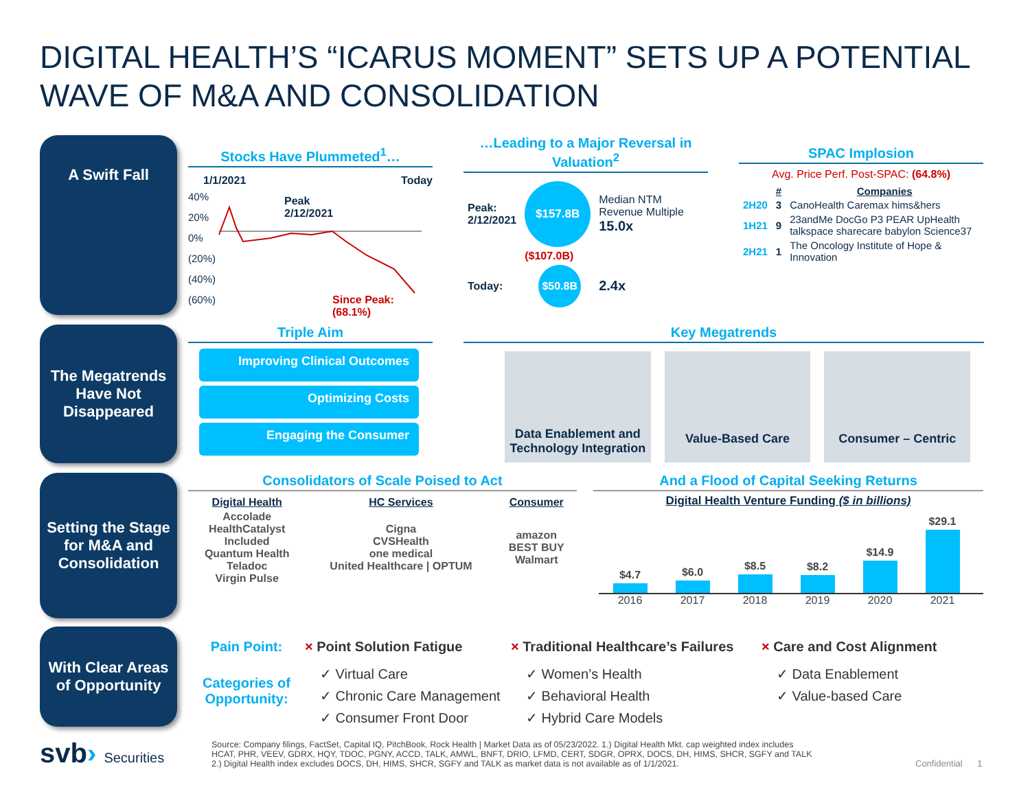DIGITAL HEALTH’S “ICARUS MOMENT” SETS UP A POTENTIAL WAVE OF M&A AND CONSOLIDATION
A Swift Fall
Stocks Have Plummeted<sup>1</sup>…
1/1/2021 Today
40%
20%
0%
(20%)
(40%)
(60%)
Peak
2/12/2021
Since Peak: (68.1%)
…Leading to a Major Reversal in Valuation<sup>2</sup>
| Peak: 2/12/2021 | $157.8B | Median NTM Revenue Multiple 15.0x |
| | ($107.0B) | |
| Today: | $50.8B | 2.4x |
SPAC Implosion
Avg. Price Perf. Post-SPAC: (64.8%)
| | # | Companies |
| 2H20 | 3 | CanoHealth Caremax hims&hers |
| 1H21 | 9 | 23andMe DocGo P3 PEAR UpHealth talkspace sharecare babylon Science37 |
| 2H21 | 1 | The Oncology Institute of Hope & Innovation |
The Megatrends Have Not Disappeared
Triple Aim
Improving Clinical Outcomes
Optimizing Costs
Engaging the Consumer
Key Megatrends
Data Enablement and Technology Integration
Value-Based Care Consumer – Centric
Setting the Stage for M&A and Consolidation
Consolidators of Scale Poised to Act
| Digital Health | HC Services | Consumer |
| --- | --- | --- |
| Accolade HealthCatalyst Included Quantum Health Teladoc Virgin Pulse | Cigna CVSHealth one medical United Healthcare / OPTUM | amazon BEST BUY Walmart |
And a Flood of Capital Seeking Returns
Digital Health Venture Funding ($ in billions)
$4.7
$6.0
$8.5
$8.2
$14.9
$29.1
2016 2017 2018 2019 2020 2021
With Clear Areas of Opportunity
Pain Point:
Categories of Opportunity:
× Point Solution Fatigue
✓ Virtual Care
✓ Chronic Care Management
✓ Consumer Front Door
× Traditional Healthcare’s Failures
✓ Women’s Health
✓ Behavioral Health
✓ Hybrid Care Models
× Care and Cost Alignment
✓ Data Enablement
✓ Value-based Care
svb› Securities
Source: Company filings, FactSet, Capital IQ, PitchBook, Rock Health | Market Data as of 05/23/2022. 1.) Digital Health Mkt. cap weighted index includes HCAT, PHR, VEEV, GDRX, HQY, TDOC, PGNY, ACCD, TALK, AMWL, BNFT, DRIO, LFMD, CERT, SDGR, OPRX, DOCS, DH, HIMS, SHCR, SGFY and TALK 2.) Digital Health index excludes DOCS, DH, HIMS, SHCR, SGFY and TALK as market data is not available as of 1/1/2021.
Confidential 1